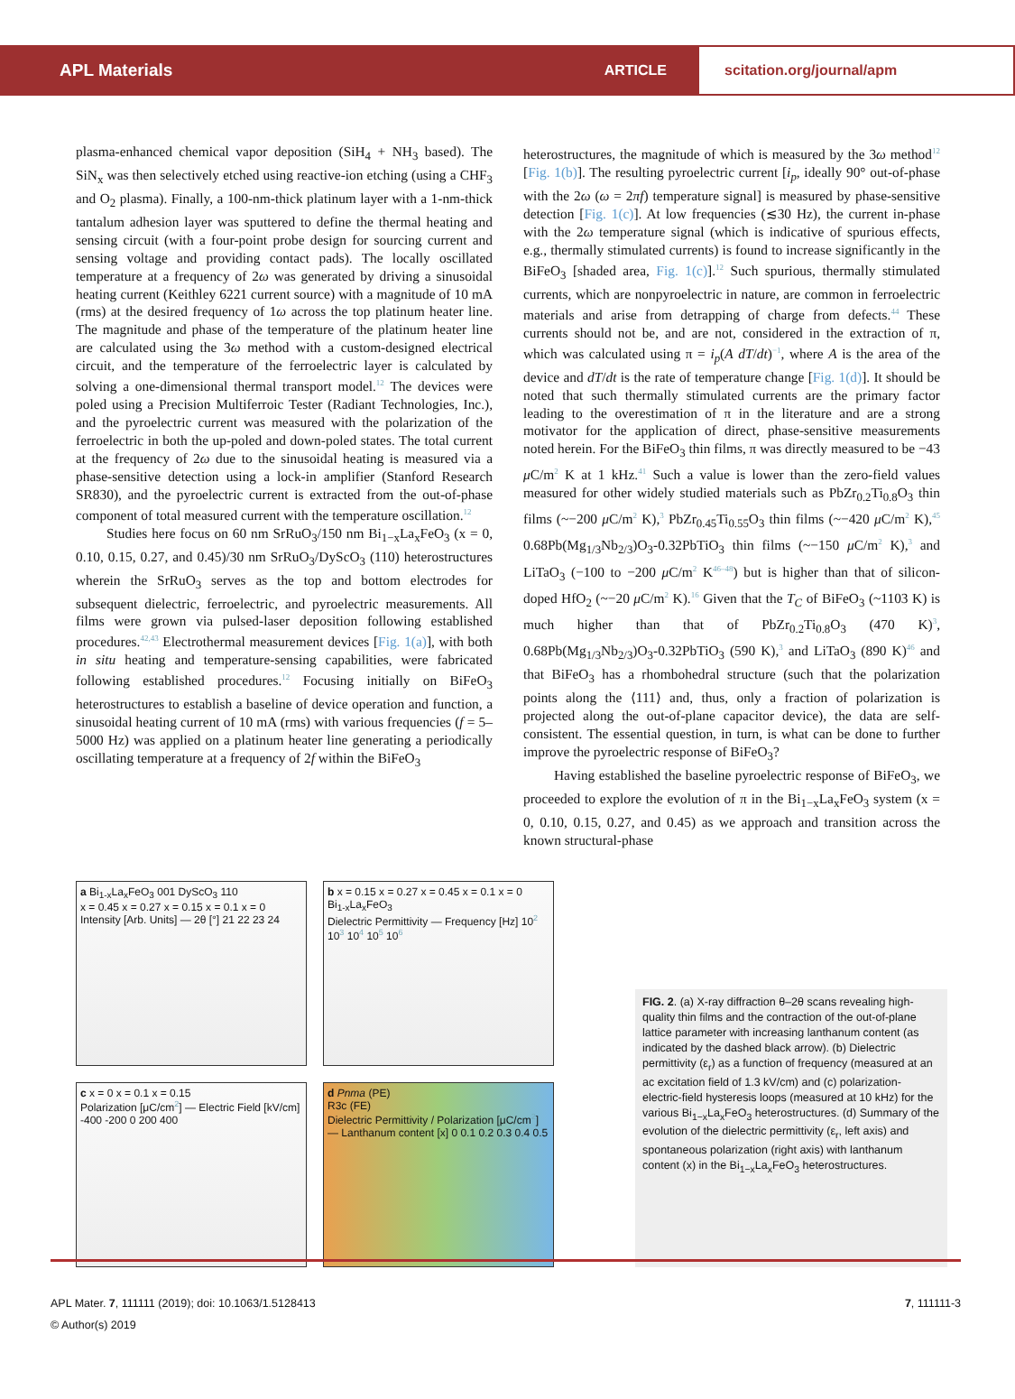APL Materials
ARTICLE
scitation.org/journal/apm
plasma-enhanced chemical vapor deposition (SiH<sub>4</sub> + NH<sub>3</sub> based). The SiN<sub>x</sub> was then selectively etched using reactive-ion etching (using a CHF<sub>3</sub> and O<sub>2</sub> plasma). Finally, a 100-nm-thick platinum layer with a 1-nm-thick tantalum adhesion layer was sputtered to define the thermal heating and sensing circuit (with a four-point probe design for sourcing current and sensing voltage and providing contact pads). The locally oscillated temperature at a frequency of 2ω was generated by driving a sinusoidal heating current (Keithley 6221 current source) with a magnitude of 10 mA (rms) at the desired frequency of 1ω across the top platinum heater line. The magnitude and phase of the temperature of the platinum heater line are calculated using the 3ω method with a custom-designed electrical circuit, and the temperature of the ferroelectric layer is calculated by solving a one-dimensional thermal transport model.<sup>12</sup> The devices were poled using a Precision Multiferroic Tester (Radiant Technologies, Inc.), and the pyroelectric current was measured with the polarization of the ferroelectric in both the up-poled and down-poled states. The total current at the frequency of 2ω due to the sinusoidal heating is measured via a phase-sensitive detection using a lock-in amplifier (Stanford Research SR830), and the pyroelectric current is extracted from the out-of-phase component of total measured current with the temperature oscillation.<sup>12</sup>
Studies here focus on 60 nm SrRuO<sub>3</sub>/150 nm Bi<sub>1−x</sub>La<sub>x</sub>FeO<sub>3</sub> (x = 0, 0.10, 0.15, 0.27, and 0.45)/30 nm SrRuO<sub>3</sub>/DyScO<sub>3</sub> (110) heterostructures wherein the SrRuO<sub>3</sub> serves as the top and bottom electrodes for subsequent dielectric, ferroelectric, and pyroelectric measurements. All films were grown via pulsed-laser deposition following established procedures.<sup>42,43</sup> Electrothermal measurement devices [Fig. 1(a)], with both in situ heating and temperature-sensing capabilities, were fabricated following established procedures.<sup>12</sup> Focusing initially on BiFeO<sub>3</sub> heterostructures to establish a baseline of device operation and function, a sinusoidal heating current of 10 mA (rms) with various frequencies (f = 5–5000 Hz) was applied on a platinum heater line generating a periodically oscillating temperature at a frequency of 2f within the BiFeO<sub>3</sub>
heterostructures, the magnitude of which is measured by the 3ω method<sup>12</sup> [Fig. 1(b)]. The resulting pyroelectric current [i<sub>p</sub>, ideally 90° out-of-phase with the 2ω (ω = 2πf) temperature signal] is measured by phase-sensitive detection [Fig. 1(c)]. At low frequencies (≲30 Hz), the current in-phase with the 2ω temperature signal (which is indicative of spurious effects, e.g., thermally stimulated currents) is found to increase significantly in the BiFeO<sub>3</sub> [shaded area, Fig. 1(c)].<sup>12</sup> Such spurious, thermally stimulated currents, which are nonpyroelectric in nature, are common in ferroelectric materials and arise from detrapping of charge from defects.<sup>44</sup> These currents should not be, and are not, considered in the extraction of π, which was calculated using π = i<sub>p</sub>(A dT/dt)<sup>−1</sup>, where A is the area of the device and dT/dt is the rate of temperature change [Fig. 1(d)]. It should be noted that such thermally stimulated currents are the primary factor leading to the overestimation of π in the literature and are a strong motivator for the application of direct, phase-sensitive measurements noted herein. For the BiFeO<sub>3</sub> thin films, π was directly measured to be −43 μ C/m<sup>2</sup> K at 1 kHz.<sup>41</sup> Such a value is lower than the zero-field values measured for other widely studied materials such as PbZr<sub>0.2</sub>Ti<sub>0.8</sub>O<sub>3</sub> thin films (~−200 μ C/m<sup>2</sup> K),<sup>3</sup> PbZr<sub>0.45</sub>Ti<sub>0.55</sub>O<sub>3</sub> thin films (~−420 μ C/m<sup>2</sup> K),<sup>45</sup> 0.68Pb(Mg<sub>1/3</sub>Nb<sub>2/3</sub>)O<sub>3</sub>-0.32PbTiO<sub>3</sub> thin films (~−150 μ C/m<sup>2</sup> K),<sup>3</sup> and LiTaO<sub>3</sub> (−100 to −200 μ C/m<sup>2</sup> K<sup>46–48</sup>) but is higher than that of silicon-doped HfO<sub>2</sub> (~−20 μ C/m<sup>2</sup> K).<sup>16</sup> Given that the T<sub>C</sub> of BiFeO<sub>3</sub> (~1103 K) is much higher than that of PbZr<sub>0.2</sub>Ti<sub>0.8</sub>O<sub>3</sub> (470 K)<sup>3</sup>, 0.68Pb(Mg<sub>1/3</sub>Nb<sub>2/3</sub>)O<sub>3</sub>-0.32PbTiO<sub>3</sub> (590 K),<sup>3</sup> and LiTaO<sub>3</sub> (890 K)<sup>46</sup> and that BiFeO<sub>3</sub> has a rhombohedral structure (such that the polarization points along the ⟨111⟩ and, thus, only a fraction of polarization is projected along the out-of-plane capacitor device), the data are self-consistent. The essential question, in turn, is what can be done to further improve the pyroelectric response of BiFeO<sub>3</sub>?
Having established the baseline pyroelectric response of BiFeO<sub>3</sub>, we proceeded to explore the evolution of π in the Bi<sub>1−x</sub>La<sub>x</sub>FeO<sub>3</sub> system (x = 0, 0.10, 0.15, 0.27, and 0.45) as we approach and transition across the known structural-phase
a Bi<sub>1-x</sub>La<sub>x</sub>FeO<sub>3</sub> 001 DyScO<sub>3</sub> 110
x = 0.45 x = 0.27 x = 0.15 x = 0.1 x = 0
Intensity [Arb. Units] — 2θ [°] 21 22 23 24
b x = 0.15 x = 0.27 x = 0.45 x = 0.1 x = 0
Bi<sub>1-x</sub>La<sub>x</sub>FeO<sub>3</sub>
Dielectric Permittivity — Frequency [Hz] 10<sup>2</sup> 10<sup>3</sup> 10<sup>4</sup> 10<sup>5</sup> 10<sup>6</sup>
c x = 0 x = 0.1 x = 0.15
Polarization [μC/cm<sup>2</sup>] — Electric Field [kV/cm] -400 -200 0 200 400
d Pnma (PE)
R3c (FE)
Dielectric Permittivity / Polarization [μC/cm<sup>2</sup>] — Lanthanum content [x] 0 0.1 0.2 0.3 0.4 0.5
FIG. 2. (a) X-ray diffraction θ–2θ scans revealing high-quality thin films and the contraction of the out-of-plane lattice parameter with increasing lanthanum content (as indicated by the dashed black arrow). (b) Dielectric permittivity (ε<sub>r</sub>) as a function of frequency (measured at an ac excitation field of 1.3 kV/cm) and (c) polarization-electric-field hysteresis loops (measured at 10 kHz) for the various Bi<sub>1−x</sub>La<sub>x</sub>FeO<sub>3</sub> heterostructures. (d) Summary of the evolution of the dielectric permittivity (ε<sub>r</sub>, left axis) and spontaneous polarization (right axis) with lanthanum content (x) in the Bi<sub>1−x</sub>La<sub>x</sub>FeO<sub>3</sub> heterostructures.
APL Mater. 7, 111111 (2019); doi: 10.1063/1.5128413 7, 111111-3
© Author(s) 2019